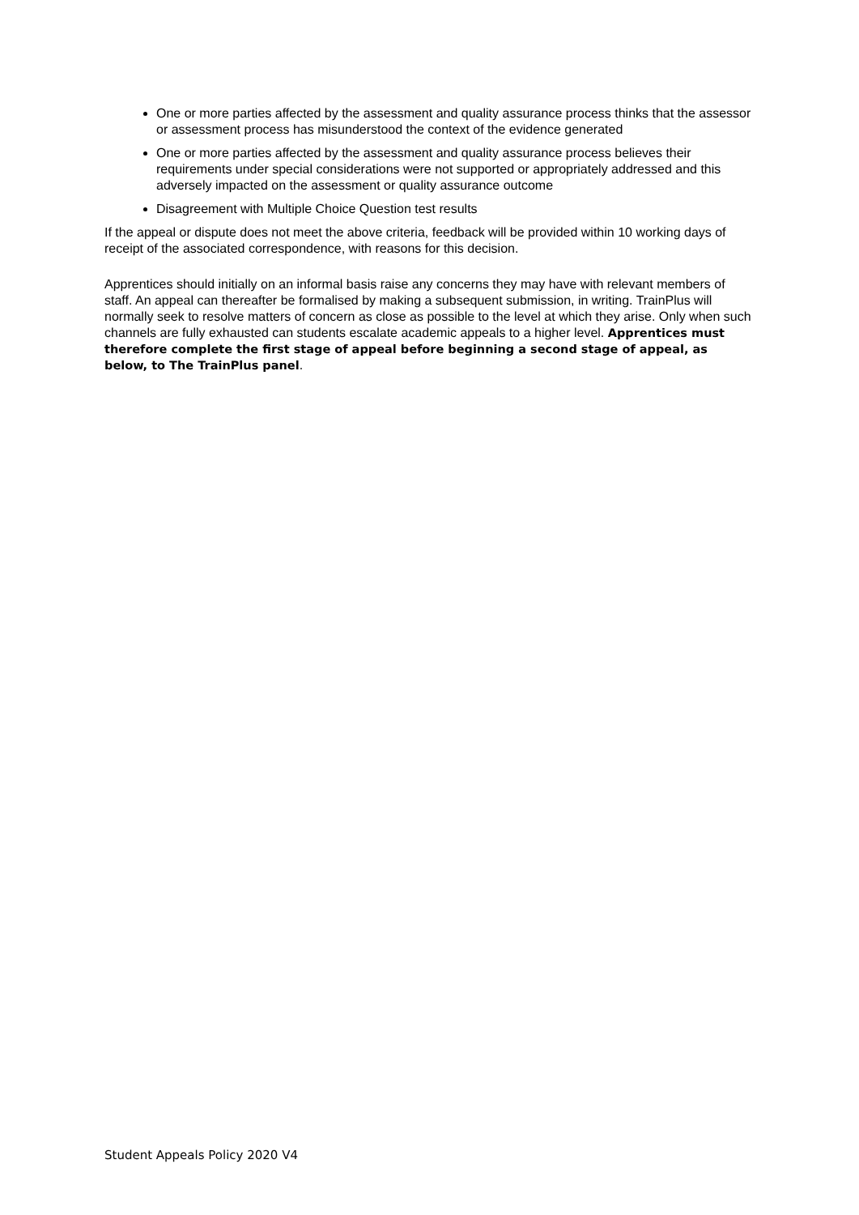One or more parties affected by the assessment and quality assurance process thinks that the assessor or assessment process has misunderstood the context of the evidence generated
One or more parties affected by the assessment and quality assurance process believes their requirements under special considerations were not supported or appropriately addressed and this adversely impacted on the assessment or quality assurance outcome
Disagreement with Multiple Choice Question test results
If the appeal or dispute does not meet the above criteria, feedback will be provided within 10 working days of receipt of the associated correspondence, with reasons for this decision.
Apprentices should initially on an informal basis raise any concerns they may have with relevant members of staff. An appeal can thereafter be formalised by making a subsequent submission, in writing. TrainPlus will normally seek to resolve matters of concern as close as possible to the level at which they arise. Only when such channels are fully exhausted can students escalate academic appeals to a higher level. Apprentices must therefore complete the first stage of appeal before beginning a second stage of appeal, as below, to The TrainPlus panel.
Student Appeals Policy 2020 V4